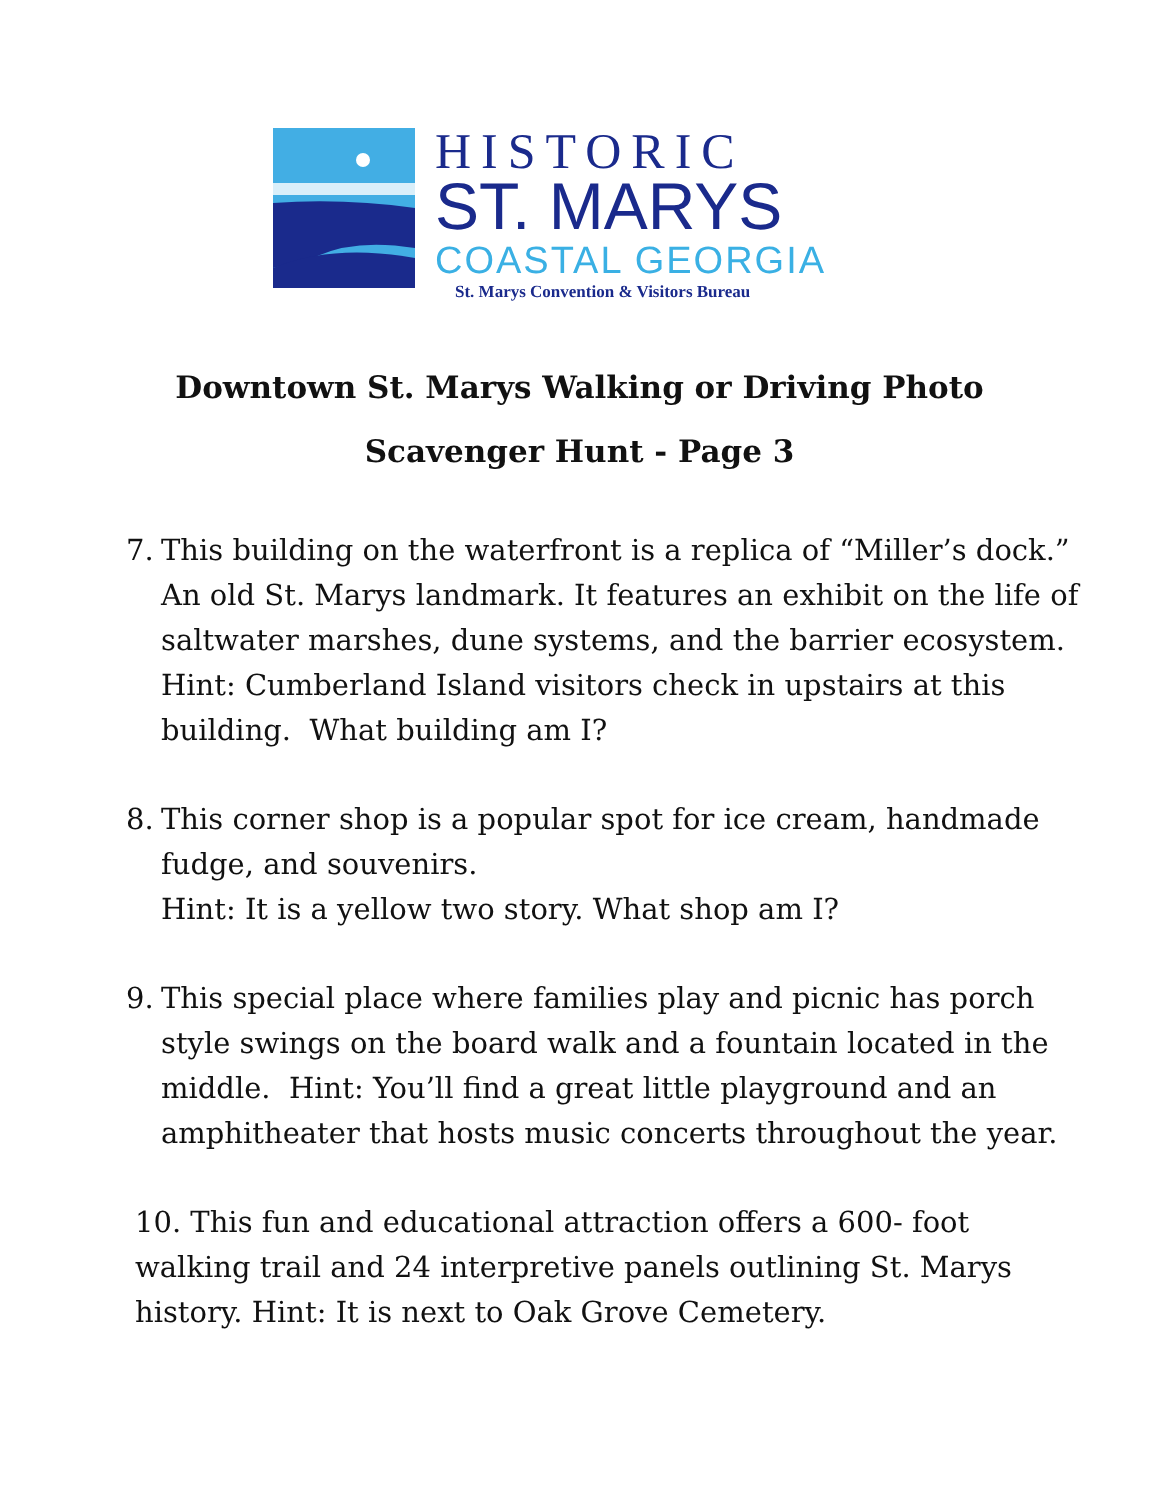HISTORIC
ST. MARYS
COASTAL GEORGIA
St. Marys Convention & Visitors Bureau
Downtown St. Marys Walking or Driving Photo
Scavenger Hunt - Page 3
7. This building on the waterfront is a replica of “Miller’s dock.” An old St. Marys landmark. It features an exhibit on the life of saltwater marshes, dune systems, and the barrier ecosystem. Hint: Cumberland Island visitors check in upstairs at this building. What building am I?
8. This corner shop is a popular spot for ice cream, handmade fudge, and souvenirs.
Hint: It is a yellow two story. What shop am I?
9. This special place where families play and picnic has porch style swings on the board walk and a fountain located in the middle. Hint: You’ll find a great little playground and an amphitheater that hosts music concerts throughout the year.
10. This fun and educational attraction offers a 600- foot walking trail and 24 interpretive panels outlining St. Marys history. Hint: It is next to Oak Grove Cemetery.